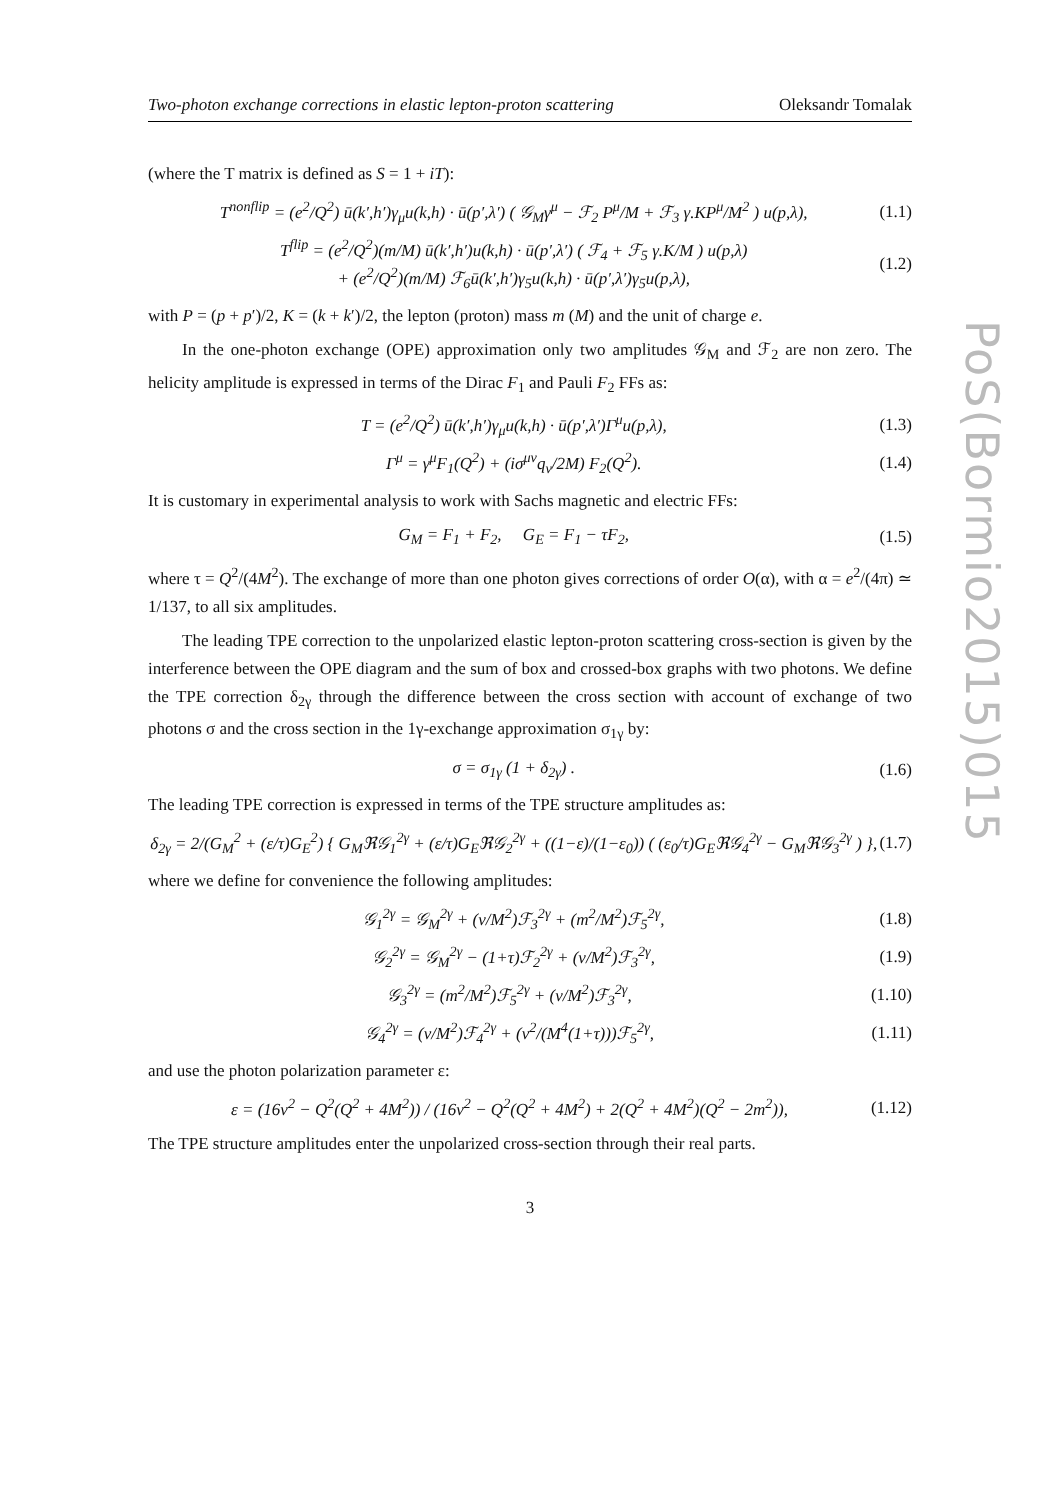PoS(Bormio2015)015
Two-photon exchange corrections in elastic lepton-proton scattering Oleksandr Tomalak
(where the T matrix is defined as S = 1 + iT):
T<sup>nonflip</sup> = (e<sup>2</sup>/Q<sup>2</sup>) ū(k′,h′)γ<sub>μ</sub>u(k,h) · ū(p′,λ′) ( 𝒢<sub>M</sub>γ<sup>μ</sup> − ℱ<sub>2</sub> P<sup>μ</sup>/M + ℱ<sub>3</sub> γ.KP<sup>μ</sup>/M<sup>2</sup> ) u(p,λ), (1.1)
T<sup>flip</sup> = (e<sup>2</sup>/Q<sup>2</sup>)(m/M) ū(k′,h′)u(k,h) · ū(p′,λ′) ( ℱ<sub>4</sub> + ℱ<sub>5</sub> γ.K/M ) u(p,λ)
+ (e<sup>2</sup>/Q<sup>2</sup>)(m/M) ℱ<sub>6</sub>ū(k′,h′)γ<sub>5</sub>u(k,h) · ū(p′,λ′)γ<sub>5</sub>u(p,λ), (1.2)
with P = (p + p′)/2, K = (k + k′)/2, the lepton (proton) mass m (M) and the unit of charge e.
In the one-photon exchange (OPE) approximation only two amplitudes 𝒢<sub>M</sub> and ℱ<sub>2</sub> are non zero. The helicity amplitude is expressed in terms of the Dirac F<sub>1</sub> and Pauli F<sub>2</sub> FFs as:
T = (e<sup>2</sup>/Q<sup>2</sup>) ū(k′,h′)γ<sub>μ</sub>u(k,h) · ū(p′,λ′)Γ<sup>μ</sup>u(p,λ), (1.3)
Γ<sup>μ</sup> = γ<sup>μ</sup>F<sub>1</sub>(Q<sup>2</sup>) + (iσ<sup>μν</sup>q<sub>ν</sub>/2M) F<sub>2</sub>(Q<sup>2</sup>). (1.4)
It is customary in experimental analysis to work with Sachs magnetic and electric FFs:
G<sub>M</sub> = F<sub>1</sub> + F<sub>2</sub>, G<sub>E</sub> = F<sub>1</sub> − τF<sub>2</sub>, (1.5)
where τ = Q<sup>2</sup>/(4M<sup>2</sup>). The exchange of more than one photon gives corrections of order O(α), with α = e<sup>2</sup>/(4π) ≃ 1/137, to all six amplitudes.
The leading TPE correction to the unpolarized elastic lepton-proton scattering cross-section is given by the interference between the OPE diagram and the sum of box and crossed-box graphs with two photons. We define the TPE correction δ<sub>2γ</sub> through the difference between the cross section with account of exchange of two photons σ and the cross section in the 1γ-exchange approximation σ<sub>1γ</sub> by:
σ = σ<sub>1γ</sub> (1 + δ<sub>2γ</sub>) . (1.6)
The leading TPE correction is expressed in terms of the TPE structure amplitudes as:
δ<sub>2γ</sub> = 2/(G<sub>M</sub><sup>2</sup> + (ε/τ)G<sub>E</sub><sup>2</sup>) { G<sub>M</sub>ℜ𝒢<sub>1</sub><sup>2γ</sup> + (ε/τ)G<sub>E</sub>ℜ𝒢<sub>2</sub><sup>2γ</sup> + ((1−ε)/(1−ε<sub>0</sub>)) ( (ε<sub>0</sub>/τ)G<sub>E</sub>ℜ𝒢<sub>4</sub><sup>2γ</sup> − G<sub>M</sub>ℜ𝒢<sub>3</sub><sup>2γ</sup> ) }, (1.7)
where we define for convenience the following amplitudes:
𝒢<sub>1</sub><sup>2γ</sup> = 𝒢<sub>M</sub><sup>2γ</sup> + (ν/M<sup>2</sup>)ℱ<sub>3</sub><sup>2γ</sup> + (m<sup>2</sup>/M<sup>2</sup>)ℱ<sub>5</sub><sup>2γ</sup>, (1.8)
𝒢<sub>2</sub><sup>2γ</sup> = 𝒢<sub>M</sub><sup>2γ</sup> − (1+τ)ℱ<sub>2</sub><sup>2γ</sup> + (ν/M<sup>2</sup>)ℱ<sub>3</sub><sup>2γ</sup>, (1.9)
𝒢<sub>3</sub><sup>2γ</sup> = (m<sup>2</sup>/M<sup>2</sup>)ℱ<sub>5</sub><sup>2γ</sup> + (ν/M<sup>2</sup>)ℱ<sub>3</sub><sup>2γ</sup>, (1.10)
𝒢<sub>4</sub><sup>2γ</sup> = (ν/M<sup>2</sup>)ℱ<sub>4</sub><sup>2γ</sup> + (ν<sup>2</sup>/(M<sup>4</sup>(1+τ)))ℱ<sub>5</sub><sup>2γ</sup>, (1.11)
and use the photon polarization parameter ε:
ε = (16ν<sup>2</sup> − Q<sup>2</sup>(Q<sup>2</sup> + 4M<sup>2</sup>)) / (16ν<sup>2</sup> − Q<sup>2</sup>(Q<sup>2</sup> + 4M<sup>2</sup>) + 2(Q<sup>2</sup> + 4M<sup>2</sup>)(Q<sup>2</sup> − 2m<sup>2</sup>)), (1.12)
The TPE structure amplitudes enter the unpolarized cross-section through their real parts.
3